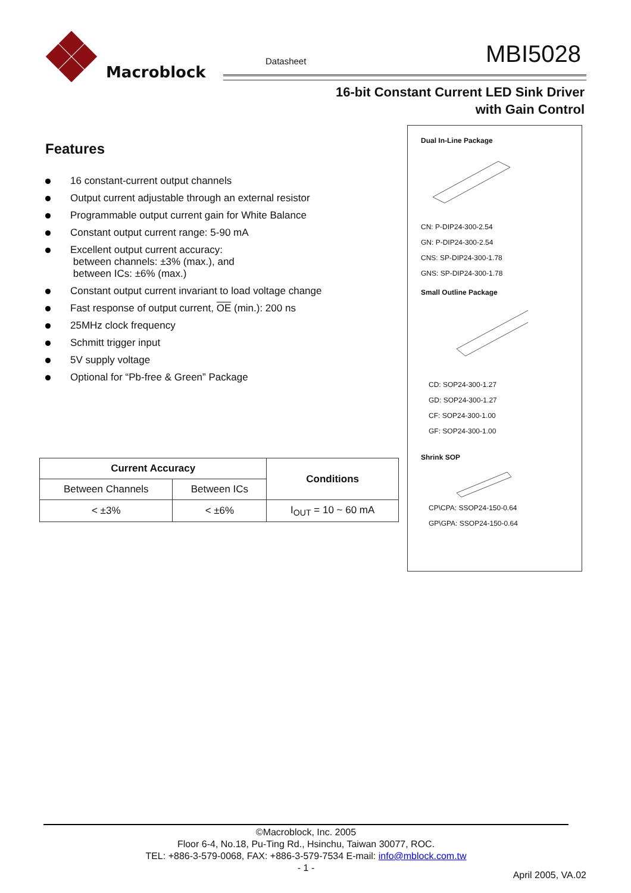Macroblock
Datasheet MBI5028
16-bit Constant Current LED Sink Driver
with Gain Control
Features
16 constant-current output channels
Output current adjustable through an external resistor
Programmable output current gain for White Balance
Constant output current range: 5-90 mA
Excellent output current accuracy:
between channels: ±3% (max.), and
between ICs: ±6% (max.)
Constant output current invariant to load voltage change
Fast response of output current, OE (min.): 200 ns
25MHz clock frequency
Schmitt trigger input
5V supply voltage
Optional for “Pb-free & Green” Package
| Current Accuracy | | Conditions |
| --- | --- | --- |
| Between Channels | Between ICs | |
| < ±3% | < ±6% | I<sub>OUT</sub> = 10 ~ 60 mA |
Dual In-Line Package
CN: P-DIP24-300-2.54
GN: P-DIP24-300-2.54
CNS: SP-DIP24-300-1.78
GNS: SP-DIP24-300-1.78
Small Outline Package
CD: SOP24-300-1.27
GD: SOP24-300-1.27
CF: SOP24-300-1.00
GF: SOP24-300-1.00
Shrink SOP
CP\CPA: SSOP24-150-0.64
GP\GPA: SSOP24-150-0.64
©Macroblock, Inc. 2005
Floor 6-4, No.18, Pu-Ting Rd., Hsinchu, Taiwan 30077, ROC.
TEL: +886-3-579-0068, FAX: +886-3-579-7534 E-mail: info@mblock.com.tw
- 1 -
April 2005, VA.02